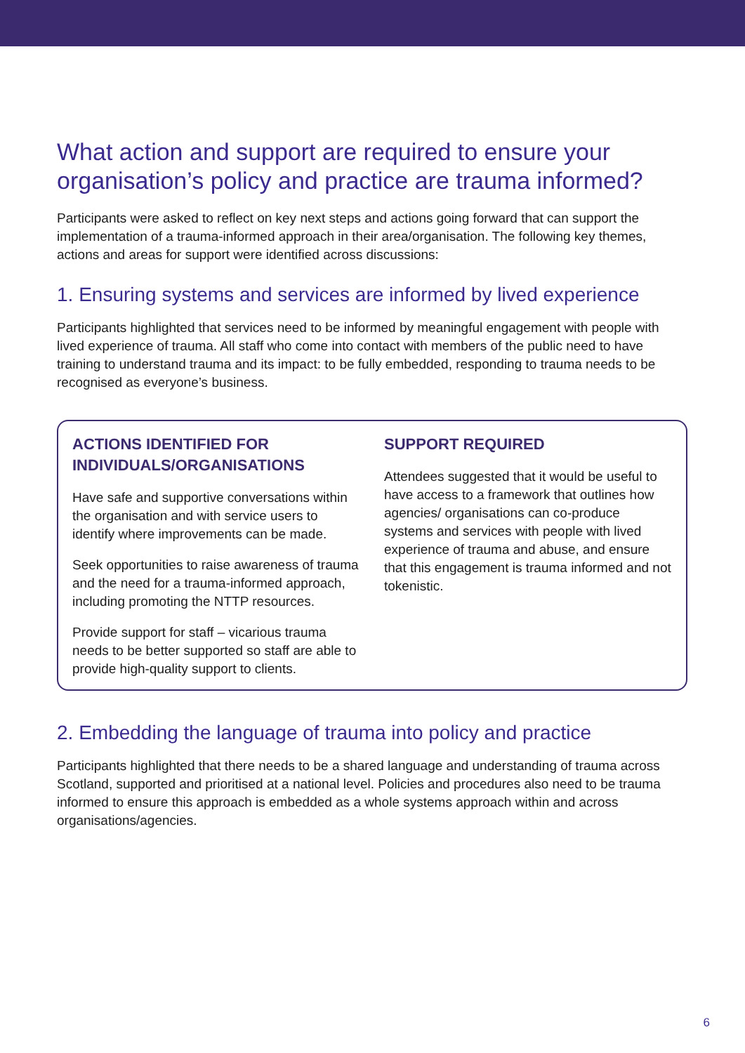What action and support are required to ensure your organisation’s policy and practice are trauma informed?
Participants were asked to reflect on key next steps and actions going forward that can support the implementation of a trauma-informed approach in their area/organisation. The following key themes, actions and areas for support were identified across discussions:
1. Ensuring systems and services are informed by lived experience
Participants highlighted that services need to be informed by meaningful engagement with people with lived experience of trauma. All staff who come into contact with members of the public need to have training to understand trauma and its impact: to be fully embedded, responding to trauma needs to be recognised as everyone’s business.
ACTIONS IDENTIFIED FOR INDIVIDUALS/ORGANISATIONS
Have safe and supportive conversations within the organisation and with service users to identify where improvements can be made.
Seek opportunities to raise awareness of trauma and the need for a trauma-informed approach, including promoting the NTTP resources.
Provide support for staff – vicarious trauma needs to be better supported so staff are able to provide high-quality support to clients.
SUPPORT REQUIRED
Attendees suggested that it would be useful to have access to a framework that outlines how agencies/ organisations can co-produce systems and services with people with lived experience of trauma and abuse, and ensure that this engagement is trauma informed and not tokenistic.
2. Embedding the language of trauma into policy and practice
Participants highlighted that there needs to be a shared language and understanding of trauma across Scotland, supported and prioritised at a national level. Policies and procedures also need to be trauma informed to ensure this approach is embedded as a whole systems approach within and across organisations/agencies.
6